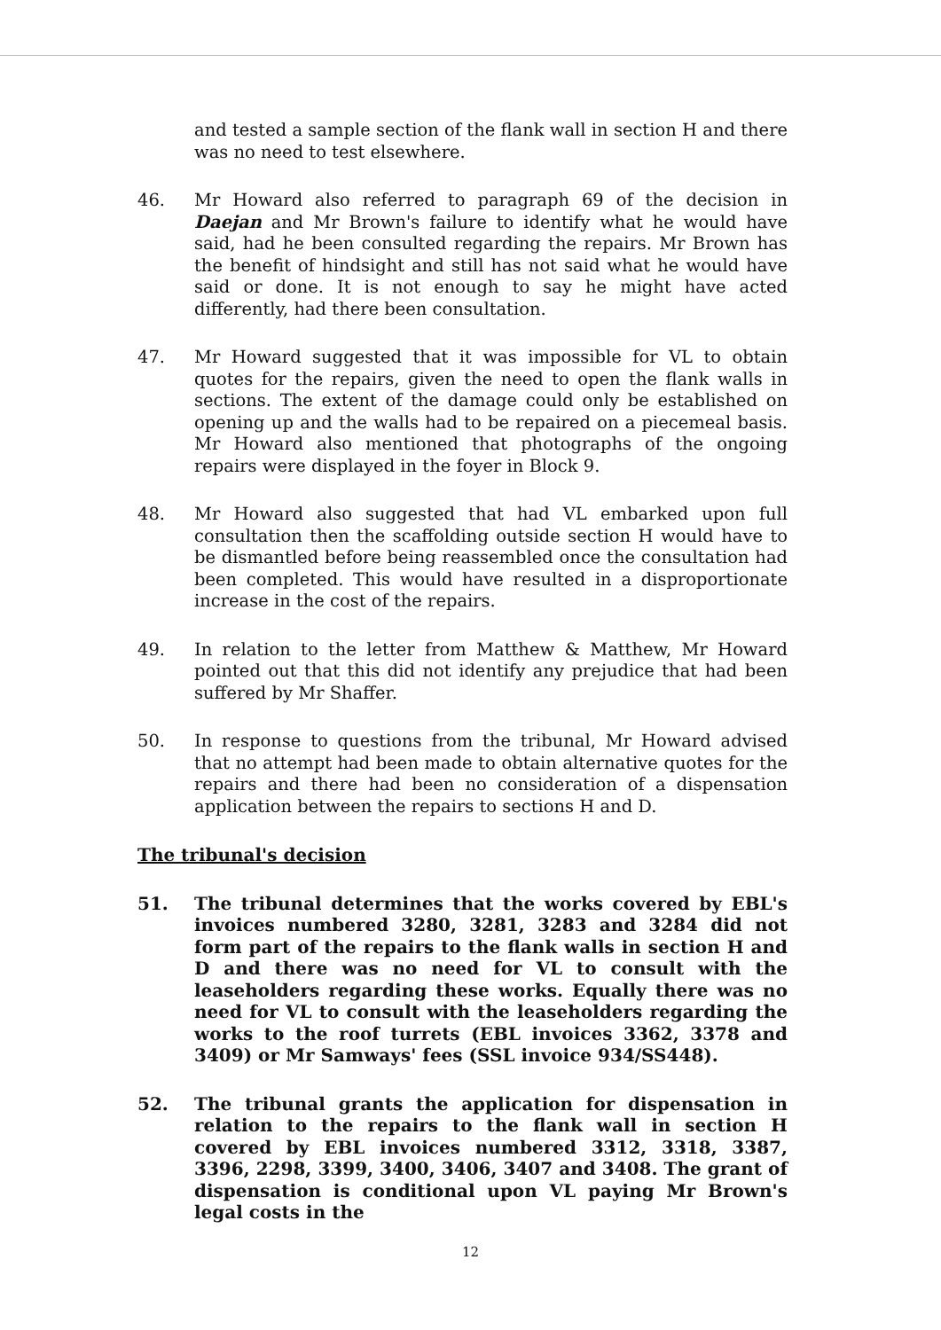and tested a sample section of the flank wall in section H and there was no need to test elsewhere.
46. Mr Howard also referred to paragraph 69 of the decision in Daejan and Mr Brown's failure to identify what he would have said, had he been consulted regarding the repairs. Mr Brown has the benefit of hindsight and still has not said what he would have said or done. It is not enough to say he might have acted differently, had there been consultation.
47. Mr Howard suggested that it was impossible for VL to obtain quotes for the repairs, given the need to open the flank walls in sections. The extent of the damage could only be established on opening up and the walls had to be repaired on a piecemeal basis. Mr Howard also mentioned that photographs of the ongoing repairs were displayed in the foyer in Block 9.
48. Mr Howard also suggested that had VL embarked upon full consultation then the scaffolding outside section H would have to be dismantled before being reassembled once the consultation had been completed. This would have resulted in a disproportionate increase in the cost of the repairs.
49. In relation to the letter from Matthew & Matthew, Mr Howard pointed out that this did not identify any prejudice that had been suffered by Mr Shaffer.
50. In response to questions from the tribunal, Mr Howard advised that no attempt had been made to obtain alternative quotes for the repairs and there had been no consideration of a dispensation application between the repairs to sections H and D.
The tribunal's decision
51. The tribunal determines that the works covered by EBL's invoices numbered 3280, 3281, 3283 and 3284 did not form part of the repairs to the flank walls in section H and D and there was no need for VL to consult with the leaseholders regarding these works. Equally there was no need for VL to consult with the leaseholders regarding the works to the roof turrets (EBL invoices 3362, 3378 and 3409) or Mr Samways' fees (SSL invoice 934/SS448).
52. The tribunal grants the application for dispensation in relation to the repairs to the flank wall in section H covered by EBL invoices numbered 3312, 3318, 3387, 3396, 2298, 3399, 3400, 3406, 3407 and 3408. The grant of dispensation is conditional upon VL paying Mr Brown's legal costs in the
12